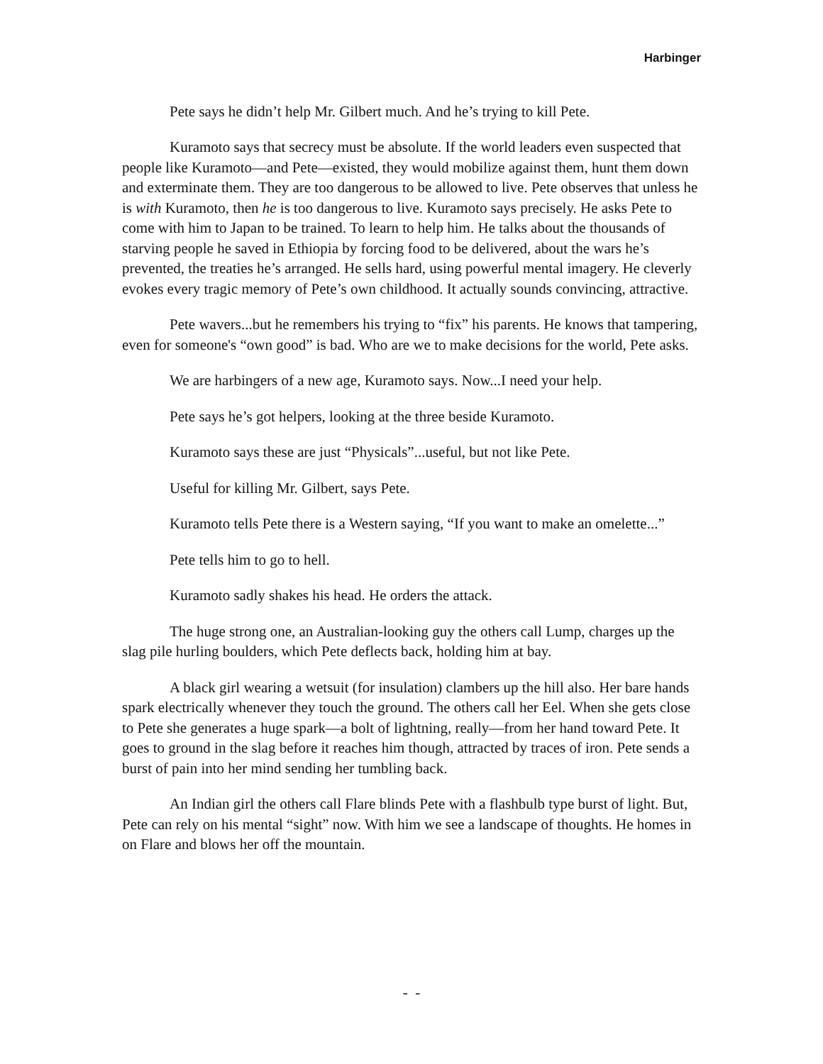Harbinger
Pete says he didn’t help Mr. Gilbert much. And he’s trying to kill Pete.
Kuramoto says that secrecy must be absolute. If the world leaders even suspected that people like Kuramoto—and Pete—existed, they would mobilize against them, hunt them down and exterminate them. They are too dangerous to be allowed to live. Pete observes that unless he is with Kuramoto, then he is too dangerous to live. Kuramoto says precisely. He asks Pete to come with him to Japan to be trained. To learn to help him. He talks about the thousands of starving people he saved in Ethiopia by forcing food to be delivered, about the wars he’s prevented, the treaties he’s arranged. He sells hard, using powerful mental imagery. He cleverly evokes every tragic memory of Pete’s own childhood. It actually sounds convincing, attractive.
Pete wavers...but he remembers his trying to “fix” his parents. He knows that tampering, even for someone's “own good” is bad. Who are we to make decisions for the world, Pete asks.
We are harbingers of a new age, Kuramoto says. Now...I need your help.
Pete says he’s got helpers, looking at the three beside Kuramoto.
Kuramoto says these are just “Physicals”...useful, but not like Pete.
Useful for killing Mr. Gilbert, says Pete.
Kuramoto tells Pete there is a Western saying, “If you want to make an omelette...”
Pete tells him to go to hell.
Kuramoto sadly shakes his head. He orders the attack.
The huge strong one, an Australian-looking guy the others call Lump, charges up the slag pile hurling boulders, which Pete deflects back, holding him at bay.
A black girl wearing a wetsuit (for insulation) clambers up the hill also. Her bare hands spark electrically whenever they touch the ground. The others call her Eel. When she gets close to Pete she generates a huge spark—a bolt of lightning, really—from her hand toward Pete. It goes to ground in the slag before it reaches him though, attracted by traces of iron. Pete sends a burst of pain into her mind sending her tumbling back.
An Indian girl the others call Flare blinds Pete with a flashbulb type burst of light. But, Pete can rely on his mental “sight” now. With him we see a landscape of thoughts. He homes in on Flare and blows her off the mountain.
- -